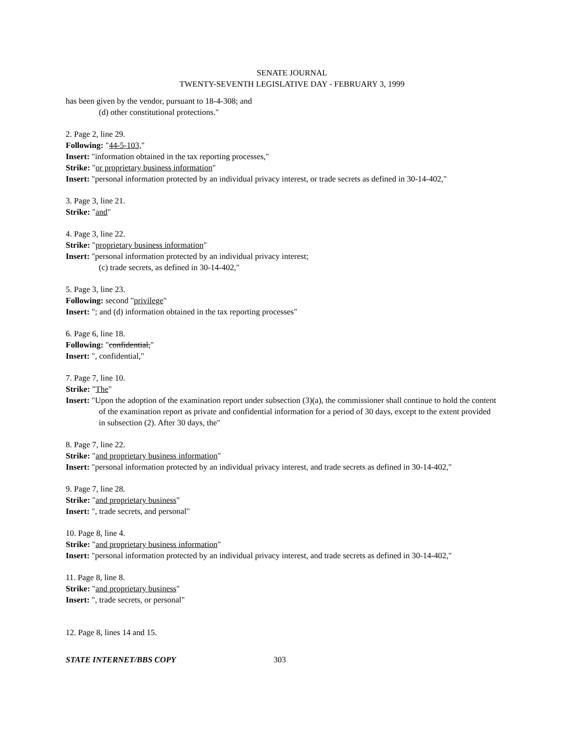SENATE JOURNAL
TWENTY-SEVENTH LEGISLATIVE DAY - FEBRUARY 3, 1999
has been given by the vendor, pursuant to 18-4-308; and
(d) other constitutional protections."
2. Page 2, line 29.
Following: "44-5-103,"
Insert: "information obtained in the tax reporting processes,"
Strike: "or proprietary business information"
Insert: "personal information protected by an individual privacy interest, or trade secrets as defined in 30-14-402,"
3. Page 3, line 21.
Strike: "and"
4. Page 3, line 22.
Strike: "proprietary business information"
Insert: "personal information protected by an individual privacy interest;
(c) trade secrets, as defined in 30-14-402,"
5. Page 3, line 23.
Following: second "privilege"
Insert: "; and (d) information obtained in the tax reporting processes"
6. Page 6, line 18.
Following: "confidential,"
Insert: ", confidential,"
7. Page 7, line 10.
Strike: "The"
Insert: "Upon the adoption of the examination report under subsection (3)(a), the commissioner shall continue to hold the content of the examination report as private and confidential information for a period of 30 days, except to the extent provided in subsection (2). After 30 days, the"
8. Page 7, line 22.
Strike: "and proprietary business information"
Insert: "personal information protected by an individual privacy interest, and trade secrets as defined in 30-14-402,"
9. Page 7, line 28.
Strike: "and proprietary business"
Insert: ", trade secrets, and personal"
10. Page 8, line 4.
Strike: "and proprietary business information"
Insert: "personal information protected by an individual privacy interest, and trade secrets as defined in 30-14-402,"
11. Page 8, line 8.
Strike: "and proprietary business"
Insert: ", trade secrets, or personal"
12. Page 8, lines 14 and 15.
STATE INTERNET/BBS COPY 303